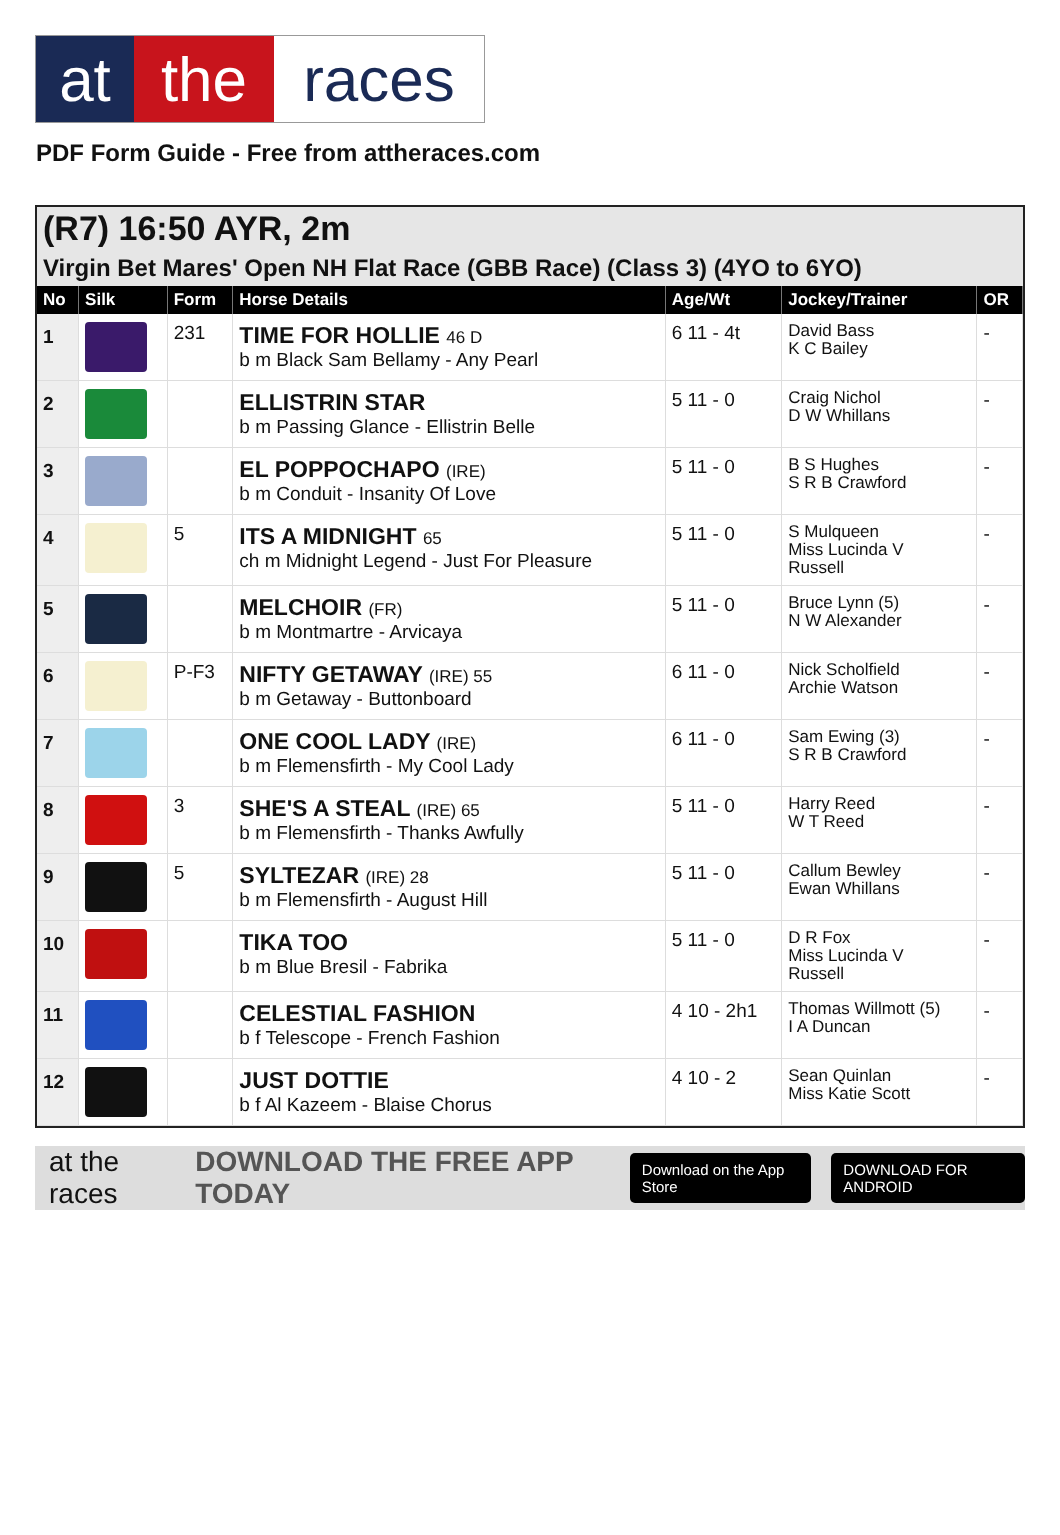at the races
PDF Form Guide - Free from attheraces.com
(R7) 16:50 AYR, 2m
Virgin Bet Mares' Open NH Flat Race (GBB Race) (Class 3) (4YO to 6YO)
| No | Silk | Form | Horse Details | Age/Wt | Jockey/Trainer | OR |
| --- | --- | --- | --- | --- | --- | --- |
| 1 | | 231 | TIME FOR HOLLIE 46 D b m Black Sam Bellamy - Any Pearl | 6 11 - 4t | David Bass K C Bailey | - |
| 2 | | | ELLISTRIN STAR b m Passing Glance - Ellistrin Belle | 5 11 - 0 | Craig Nichol D W Whillans | - |
| 3 | | | EL POPPOCHAPO (IRE) b m Conduit - Insanity Of Love | 5 11 - 0 | B S Hughes S R B Crawford | - |
| 4 | | 5 | ITS A MIDNIGHT 65 ch m Midnight Legend - Just For Pleasure | 5 11 - 0 | S Mulqueen Miss Lucinda V Russell | - |
| 5 | | | MELCHOIR (FR) b m Montmartre - Arvicaya | 5 11 - 0 | Bruce Lynn (5) N W Alexander | - |
| 6 | | P-F3 | NIFTY GETAWAY (IRE) 55 b m Getaway - Buttonboard | 6 11 - 0 | Nick Scholfield Archie Watson | - |
| 7 | | | ONE COOL LADY (IRE) b m Flemensfirth - My Cool Lady | 6 11 - 0 | Sam Ewing (3) S R B Crawford | - |
| 8 | | 3 | SHE'S A STEAL (IRE) 65 b m Flemensfirth - Thanks Awfully | 5 11 - 0 | Harry Reed W T Reed | - |
| 9 | | 5 | SYLTEZAR (IRE) 28 b m Flemensfirth - August Hill | 5 11 - 0 | Callum Bewley Ewan Whillans | - |
| 10 | | | TIKA TOO b m Blue Bresil - Fabrika | 5 11 - 0 | D R Fox Miss Lucinda V Russell | - |
| 11 | | | CELESTIAL FASHION b f Telescope - French Fashion | 4 10 - 2h1 | Thomas Willmott (5) I A Duncan | - |
| 12 | | | JUST DOTTIE b f Al Kazeem - Blaise Chorus | 4 10 - 2 | Sean Quinlan Miss Katie Scott | - |
at the races DOWNLOAD THE FREE APP TODAY Download on the App Store DOWNLOAD FOR ANDROID